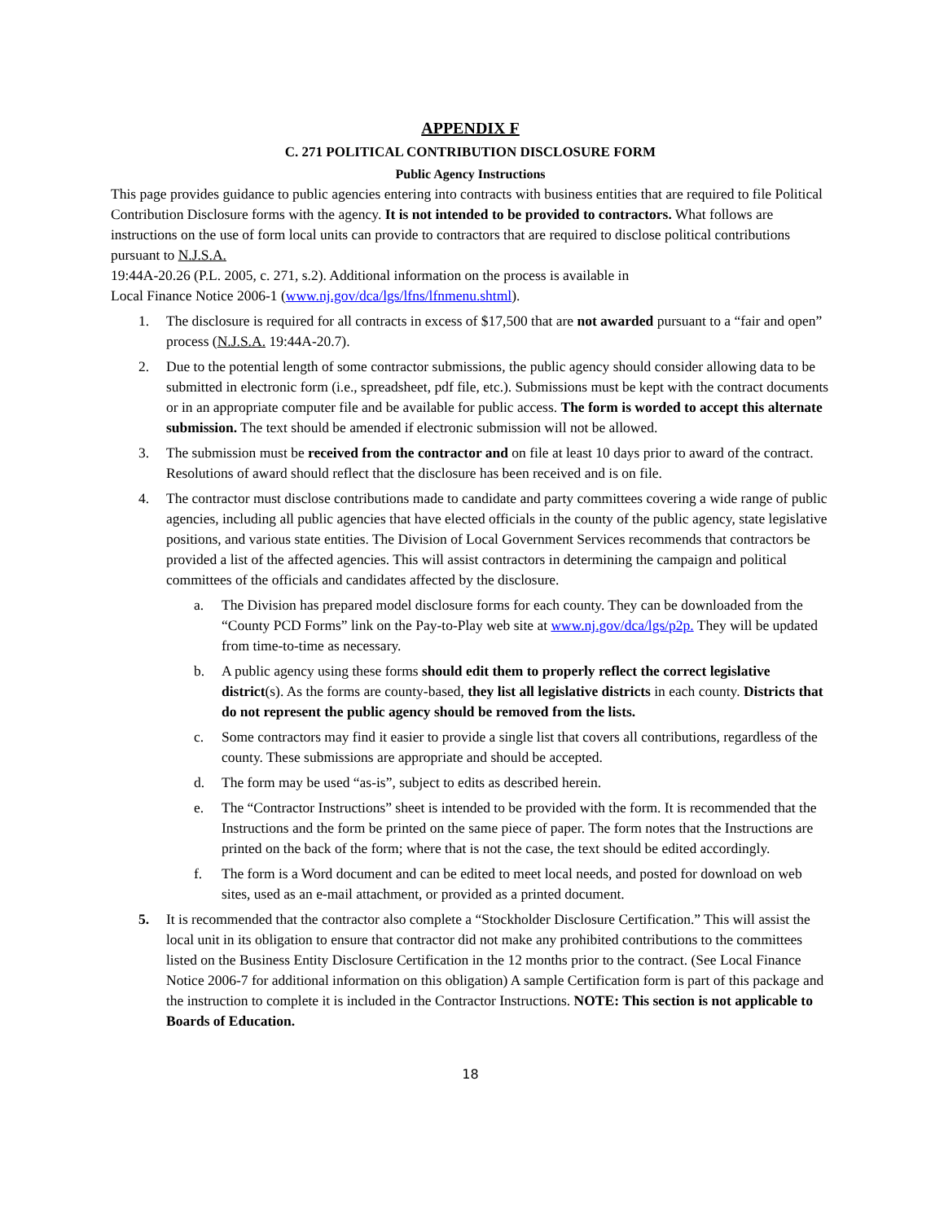APPENDIX F
C. 271 POLITICAL CONTRIBUTION DISCLOSURE FORM
Public Agency Instructions
This page provides guidance to public agencies entering into contracts with business entities that are required to file Political Contribution Disclosure forms with the agency. It is not intended to be provided to contractors. What follows are instructions on the use of form local units can provide to contractors that are required to disclose political contributions pursuant to N.J.S.A.
19:44A-20.26 (P.L. 2005, c. 271, s.2). Additional information on the process is available in
Local Finance Notice 2006-1 (www.nj.gov/dca/lgs/lfns/lfnmenu.shtml).
1. The disclosure is required for all contracts in excess of $17,500 that are not awarded pursuant to a “fair and open” process (N.J.S.A. 19:44A-20.7).
2. Due to the potential length of some contractor submissions, the public agency should consider allowing data to be submitted in electronic form (i.e., spreadsheet, pdf file, etc.). Submissions must be kept with the contract documents or in an appropriate computer file and be available for public access. The form is worded to accept this alternate submission. The text should be amended if electronic submission will not be allowed.
3. The submission must be received from the contractor and on file at least 10 days prior to award of the contract. Resolutions of award should reflect that the disclosure has been received and is on file.
4. The contractor must disclose contributions made to candidate and party committees covering a wide range of public agencies, including all public agencies that have elected officials in the county of the public agency, state legislative positions, and various state entities. The Division of Local Government Services recommends that contractors be provided a list of the affected agencies. This will assist contractors in determining the campaign and political committees of the officials and candidates affected by the disclosure.
a. The Division has prepared model disclosure forms for each county. They can be downloaded from the “County PCD Forms” link on the Pay-to-Play web site at www.nj.gov/dca/lgs/p2p. They will be updated from time-to-time as necessary.
b. A public agency using these forms should edit them to properly reflect the correct legislative district(s). As the forms are county-based, they list all legislative districts in each county. Districts that do not represent the public agency should be removed from the lists.
c. Some contractors may find it easier to provide a single list that covers all contributions, regardless of the county. These submissions are appropriate and should be accepted.
d. The form may be used “as-is”, subject to edits as described herein.
e. The “Contractor Instructions” sheet is intended to be provided with the form. It is recommended that the Instructions and the form be printed on the same piece of paper. The form notes that the Instructions are printed on the back of the form; where that is not the case, the text should be edited accordingly.
f. The form is a Word document and can be edited to meet local needs, and posted for download on web sites, used as an e-mail attachment, or provided as a printed document.
5. It is recommended that the contractor also complete a “Stockholder Disclosure Certification.” This will assist the local unit in its obligation to ensure that contractor did not make any prohibited contributions to the committees listed on the Business Entity Disclosure Certification in the 12 months prior to the contract. (See Local Finance Notice 2006-7 for additional information on this obligation) A sample Certification form is part of this package and the instruction to complete it is included in the Contractor Instructions. NOTE: This section is not applicable to Boards of Education.
18